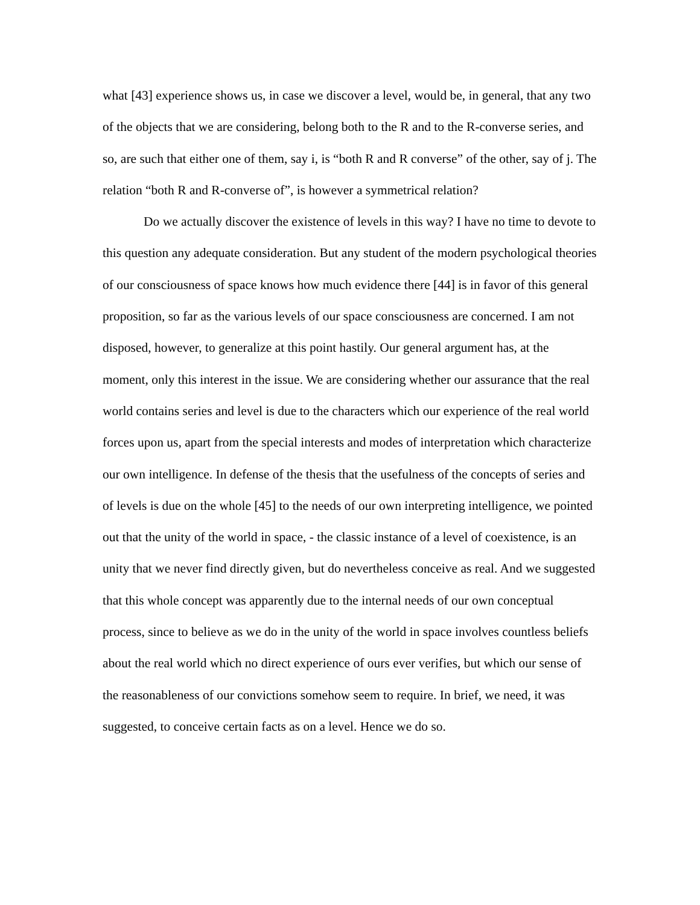what [43] experience shows us, in case we discover a level, would be, in general, that any two of the objects that we are considering, belong both to the R and to the R-converse series, and so, are such that either one of them, say i, is “both R and R converse” of the other, say of j. The relation “both R and R-converse of”, is however a symmetrical relation?
Do we actually discover the existence of levels in this way? I have no time to devote to this question any adequate consideration. But any student of the modern psychological theories of our consciousness of space knows how much evidence there [44] is in favor of this general proposition, so far as the various levels of our space consciousness are concerned. I am not disposed, however, to generalize at this point hastily. Our general argument has, at the moment, only this interest in the issue. We are considering whether our assurance that the real world contains series and level is due to the characters which our experience of the real world forces upon us, apart from the special interests and modes of interpretation which characterize our own intelligence. In defense of the thesis that the usefulness of the concepts of series and of levels is due on the whole [45] to the needs of our own interpreting intelligence, we pointed out that the unity of the world in space, - the classic instance of a level of coexistence, is an unity that we never find directly given, but do nevertheless conceive as real. And we suggested that this whole concept was apparently due to the internal needs of our own conceptual process, since to believe as we do in the unity of the world in space involves countless beliefs about the real world which no direct experience of ours ever verifies, but which our sense of the reasonableness of our convictions somehow seem to require. In brief, we need, it was suggested, to conceive certain facts as on a level. Hence we do so.